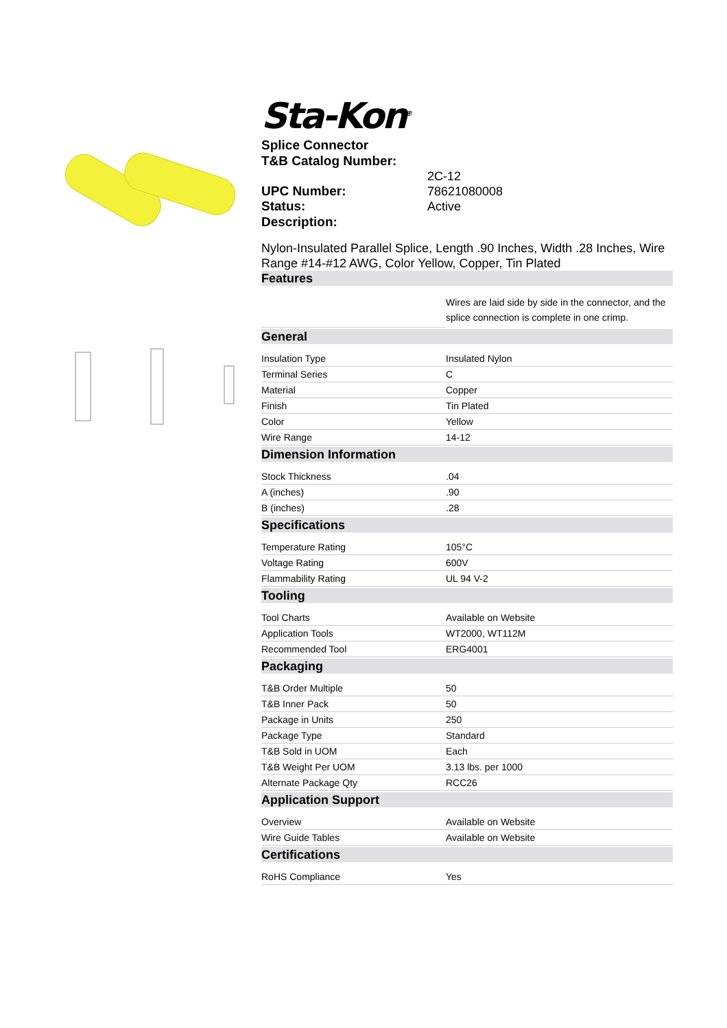Sta-Kon<sup>®</sup>
Splice Connector
T&B Catalog Number:
2C-12
UPC Number: 78621080008
Status: Active
Description:
Nylon-Insulated Parallel Splice, Length .90 Inches, Width .28 Inches, Wire Range #14-#12 AWG, Color Yellow, Copper, Tin Plated
Features
| | Wires are laid side by side in the connector, and the splice connection is complete in one crimp. |
General
| Insulation Type | Insulated Nylon |
| Terminal Series | C |
| Material | Copper |
| Finish | Tin Plated |
| Color | Yellow |
| Wire Range | 14-12 |
Dimension Information
| Stock Thickness | .04 |
| A (inches) | .90 |
| B (inches) | .28 |
Specifications
| Temperature Rating | 105°C |
| Voltage Rating | 600V |
| Flammability Rating | UL 94 V-2 |
Tooling
| Tool Charts | Available on Website |
| Application Tools | WT2000, WT112M |
| Recommended Tool | ERG4001 |
Packaging
| T&B Order Multiple | 50 |
| T&B Inner Pack | 50 |
| Package in Units | 250 |
| Package Type | Standard |
| T&B Sold in UOM | Each |
| T&B Weight Per UOM | 3.13 lbs. per 1000 |
| Alternate Package Qty | RCC26 |
Application Support
| Overview | Available on Website |
| Wire Guide Tables | Available on Website |
Certifications
| RoHS Compliance | Yes |